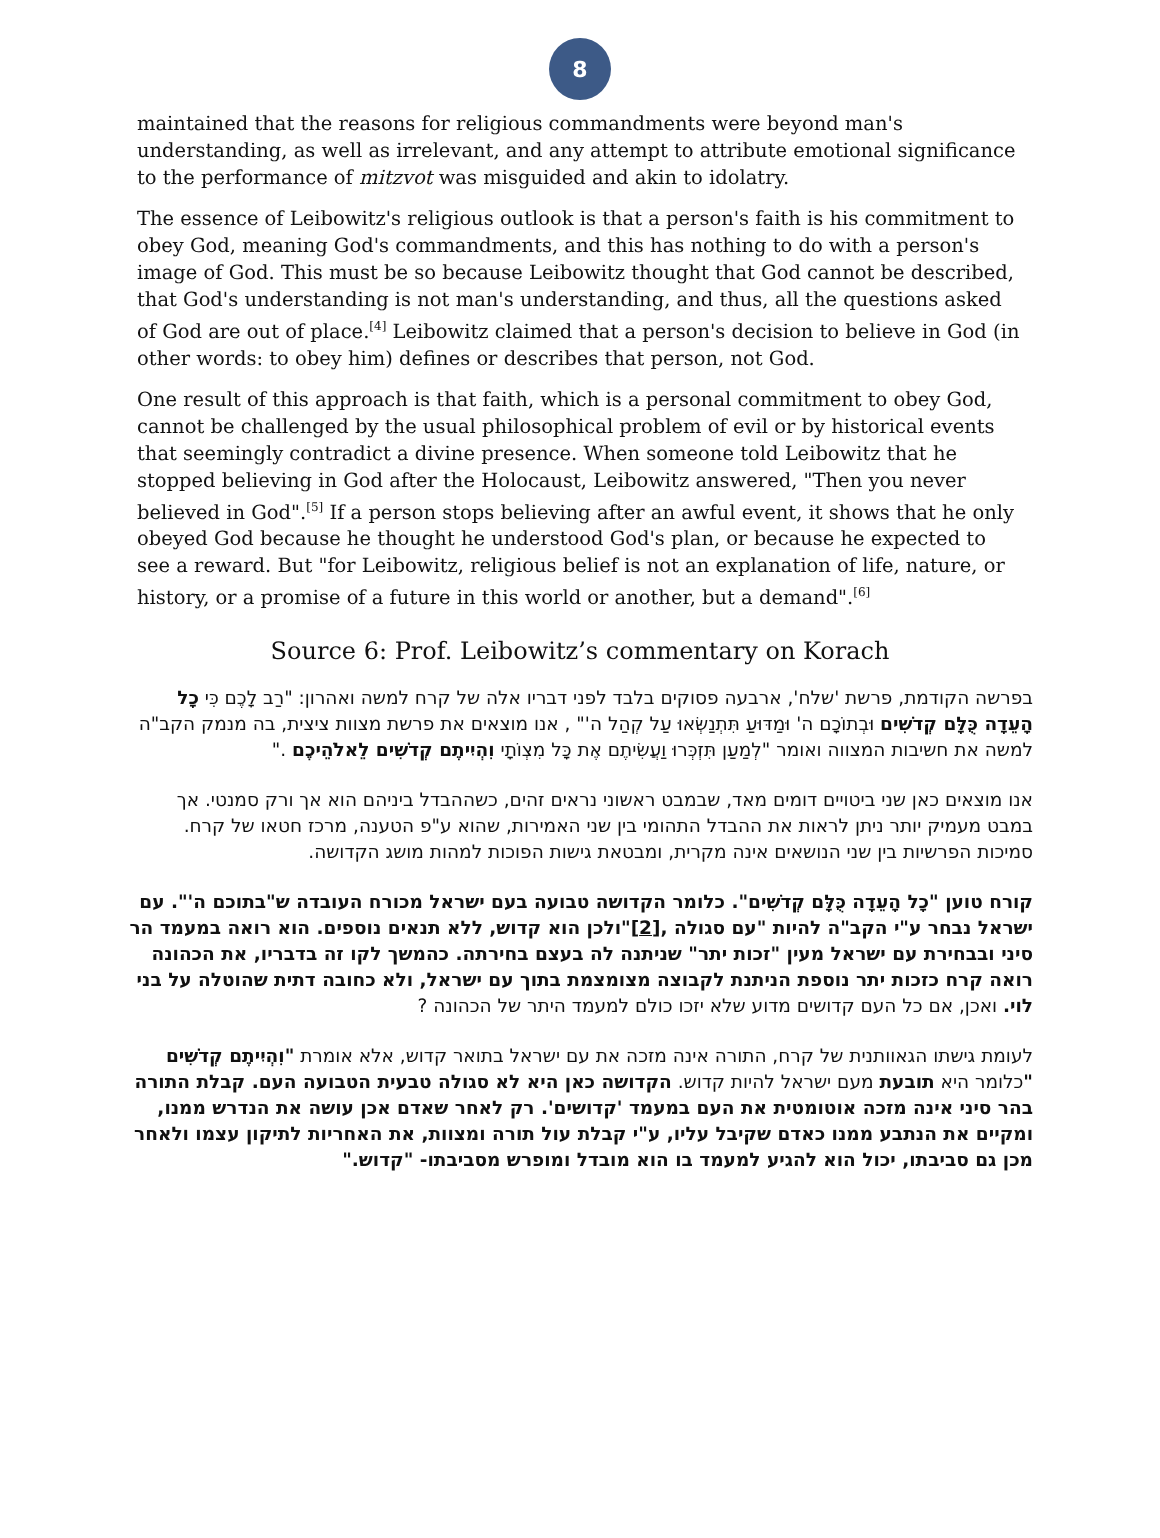8
maintained that the reasons for religious commandments were beyond man's understanding, as well as irrelevant, and any attempt to attribute emotional significance to the performance of mitzvot was misguided and akin to idolatry.
The essence of Leibowitz's religious outlook is that a person's faith is his commitment to obey God, meaning God's commandments, and this has nothing to do with a person's image of God. This must be so because Leibowitz thought that God cannot be described, that God's understanding is not man's understanding, and thus, all the questions asked of God are out of place.<sup>[4]</sup> Leibowitz claimed that a person's decision to believe in God (in other words: to obey him) defines or describes that person, not God.
One result of this approach is that faith, which is a personal commitment to obey God, cannot be challenged by the usual philosophical problem of evil or by historical events that seemingly contradict a divine presence. When someone told Leibowitz that he stopped believing in God after the Holocaust, Leibowitz answered, "Then you never believed in God".<sup>[5]</sup> If a person stops believing after an awful event, it shows that he only obeyed God because he thought he understood God's plan, or because he expected to see a reward. But "for Leibowitz, religious belief is not an explanation of life, nature, or history, or a promise of a future in this world or another, but a demand".<sup>[6]</sup>
Source 6: Prof. Leibowitz’s commentary on Korach
בפרשה הקודמת, פרשת 'שלח', ארבעה פסוקים בלבד לפני דבריו אלה של קרח למשה ואהרון: "רַב לָכֶם כִּי כָל הָעֵדָה כֻּלָּם קְדֹשִׁים וּבְתוֹכָם ה' וּמַדּוּעַ תִּתְנַשְּׂאוּ עַל קְהַל ה'" , אנו מוצאים את פרשת מצוות ציצית, בה מנמק הקב"ה למשה את חשיבות המצווה ואומר "לְמַעַן תִּזְכְּרוּ וַעֲשִׂיתֶם אֶת כָּל מִצְוֹתָי וִהְיִיתֶם קְדֹשִׁים לֵאלֹהֵיכֶם ."
אנו מוצאים כאן שני ביטויים דומים מאד, שבמבט ראשוני נראים זהים, כשההבדל ביניהם הוא אך ורק סמנטי. אך במבט מעמיק יותר ניתן לראות את ההבדל התהומי בין שני האמירות, שהוא ע"פ הטענה, מרכז חטאו של קרח. סמיכות הפרשיות בין שני הנושאים אינה מקרית, ומבטאת גישות הפוכות למהות מושג הקדושה.
קורח טוען "כָל הָעֵדָה כֻּלָּם קְדֹשִׁים". כלומר הקדושה טבועה בעם ישראל מכורח העובדה ש"בתוכם ה'". עם ישראל נבחר ע"י הקב"ה להיות "עם סגולה ,[2]"ולכן הוא קדוש, ללא תנאים נוספים. הוא רואה במעמד הר סיני ובבחירת עם ישראל מעין "זכות יתר" שניתנה לה בעצם בחירתה. כהמשך לקו זה בדבריו, את הכהונה רואה קרח כזכות יתר נוספת הניתנת לקבוצה מצומצמת בתוך עם ישראל, ולא כחובה דתית שהוטלה על בני לוי. ואכן, אם כל העם קדושים מדוע שלא יזכו כולם למעמד היתר של הכהונה ?
לעומת גישתו הגאוותנית של קרח, התורה אינה מזכה את עם ישראל בתואר קדוש, אלא אומרת "וִהְיִיתֶם קְדֹשִׁים "כלומר היא תובעת מעם ישראל להיות קדוש. הקדושה כאן היא לא סגולה טבעית הטבועה העם. קבלת התורה בהר סיני אינה מזכה אוטומטית את העם במעמד 'קדושים'. רק לאחר שאדם אכן עושה את הנדרש ממנו, ומקיים את הנתבע ממנו כאדם שקיבל עליו, ע"י קבלת עול תורה ומצוות, את האחריות לתיקון עצמו ולאחר מכן גם סביבתו, יכול הוא להגיע למעמד בו הוא מובדל ומופרש מסביבתו- "קדוש."